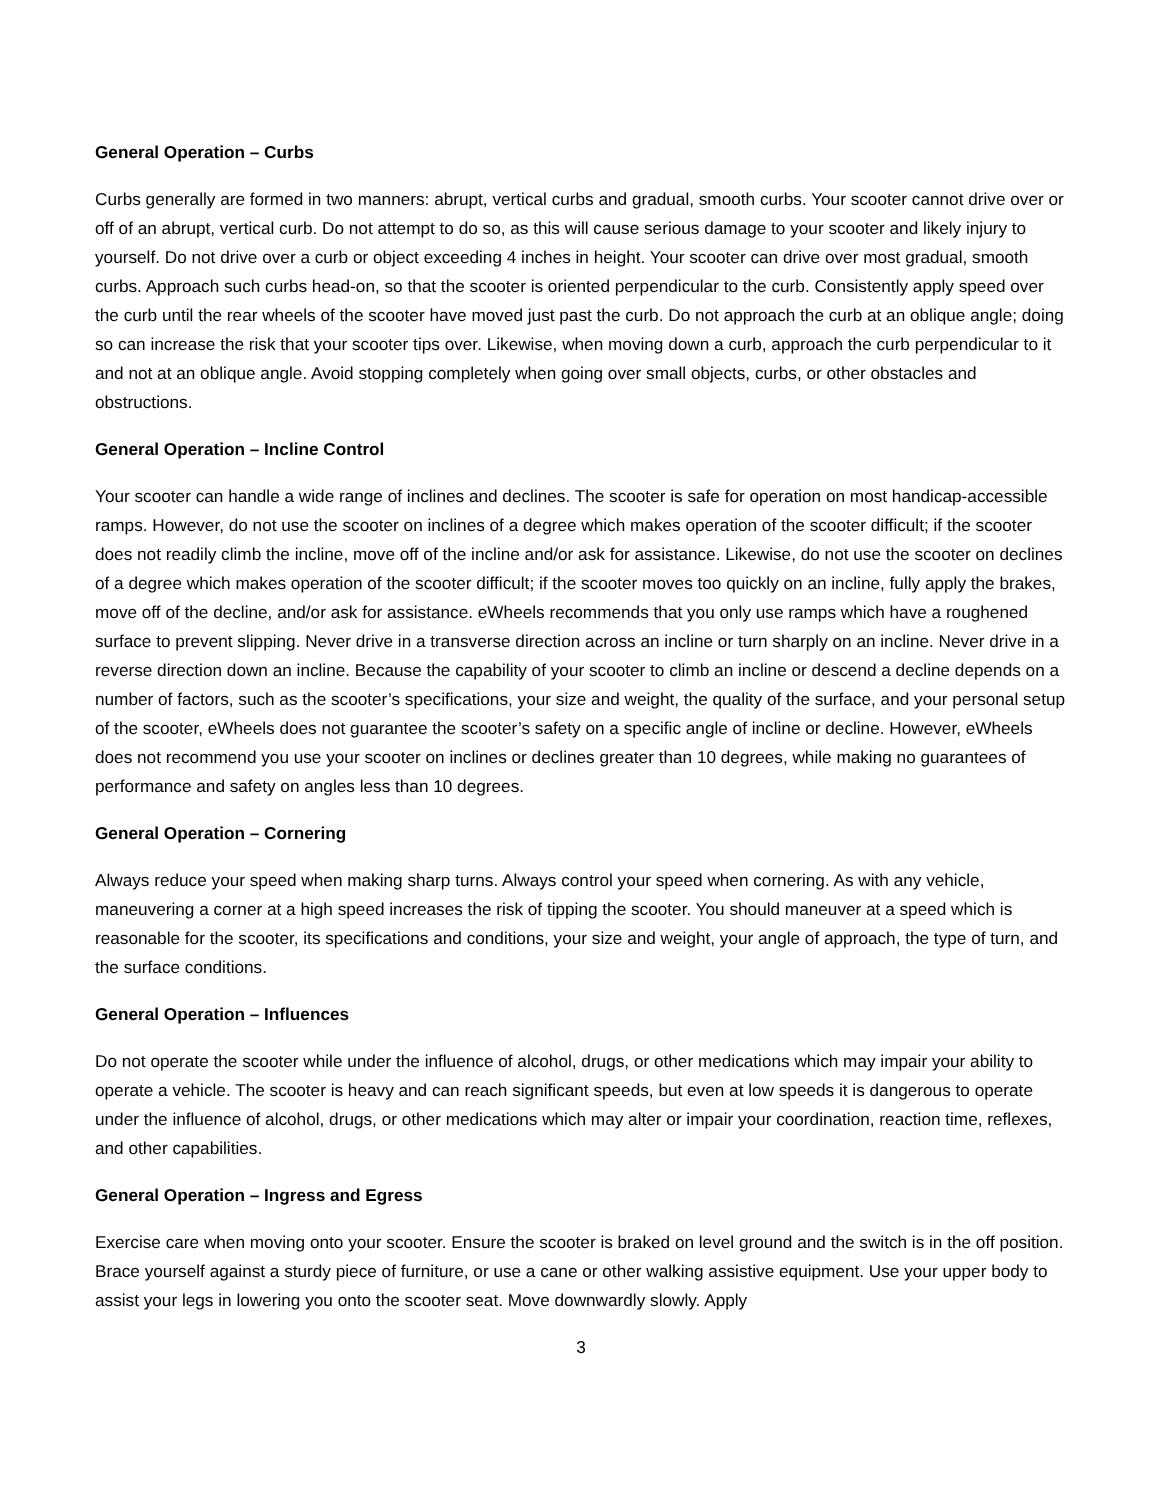General Operation – Curbs
Curbs generally are formed in two manners: abrupt, vertical curbs and gradual, smooth curbs. Your scooter cannot drive over or off of an abrupt, vertical curb. Do not attempt to do so, as this will cause serious damage to your scooter and likely injury to yourself. Do not drive over a curb or object exceeding 4 inches in height. Your scooter can drive over most gradual, smooth curbs. Approach such curbs head-on, so that the scooter is oriented perpendicular to the curb. Consistently apply speed over the curb until the rear wheels of the scooter have moved just past the curb. Do not approach the curb at an oblique angle; doing so can increase the risk that your scooter tips over. Likewise, when moving down a curb, approach the curb perpendicular to it and not at an oblique angle. Avoid stopping completely when going over small objects, curbs, or other obstacles and obstructions.
General Operation – Incline Control
Your scooter can handle a wide range of inclines and declines. The scooter is safe for operation on most handicap-accessible ramps. However, do not use the scooter on inclines of a degree which makes operation of the scooter difficult; if the scooter does not readily climb the incline, move off of the incline and/or ask for assistance. Likewise, do not use the scooter on declines of a degree which makes operation of the scooter difficult; if the scooter moves too quickly on an incline, fully apply the brakes, move off of the decline, and/or ask for assistance. eWheels recommends that you only use ramps which have a roughened surface to prevent slipping. Never drive in a transverse direction across an incline or turn sharply on an incline. Never drive in a reverse direction down an incline. Because the capability of your scooter to climb an incline or descend a decline depends on a number of factors, such as the scooter’s specifications, your size and weight, the quality of the surface, and your personal setup of the scooter, eWheels does not guarantee the scooter’s safety on a specific angle of incline or decline. However, eWheels does not recommend you use your scooter on inclines or declines greater than 10 degrees, while making no guarantees of performance and safety on angles less than 10 degrees.
General Operation – Cornering
Always reduce your speed when making sharp turns. Always control your speed when cornering. As with any vehicle, maneuvering a corner at a high speed increases the risk of tipping the scooter. You should maneuver at a speed which is reasonable for the scooter, its specifications and conditions, your size and weight, your angle of approach, the type of turn, and the surface conditions.
General Operation – Influences
Do not operate the scooter while under the influence of alcohol, drugs, or other medications which may impair your ability to operate a vehicle. The scooter is heavy and can reach significant speeds, but even at low speeds it is dangerous to operate under the influence of alcohol, drugs, or other medications which may alter or impair your coordination, reaction time, reflexes, and other capabilities.
General Operation – Ingress and Egress
Exercise care when moving onto your scooter. Ensure the scooter is braked on level ground and the switch is in the off position. Brace yourself against a sturdy piece of furniture, or use a cane or other walking assistive equipment. Use your upper body to assist your legs in lowering you onto the scooter seat. Move downwardly slowly. Apply
3